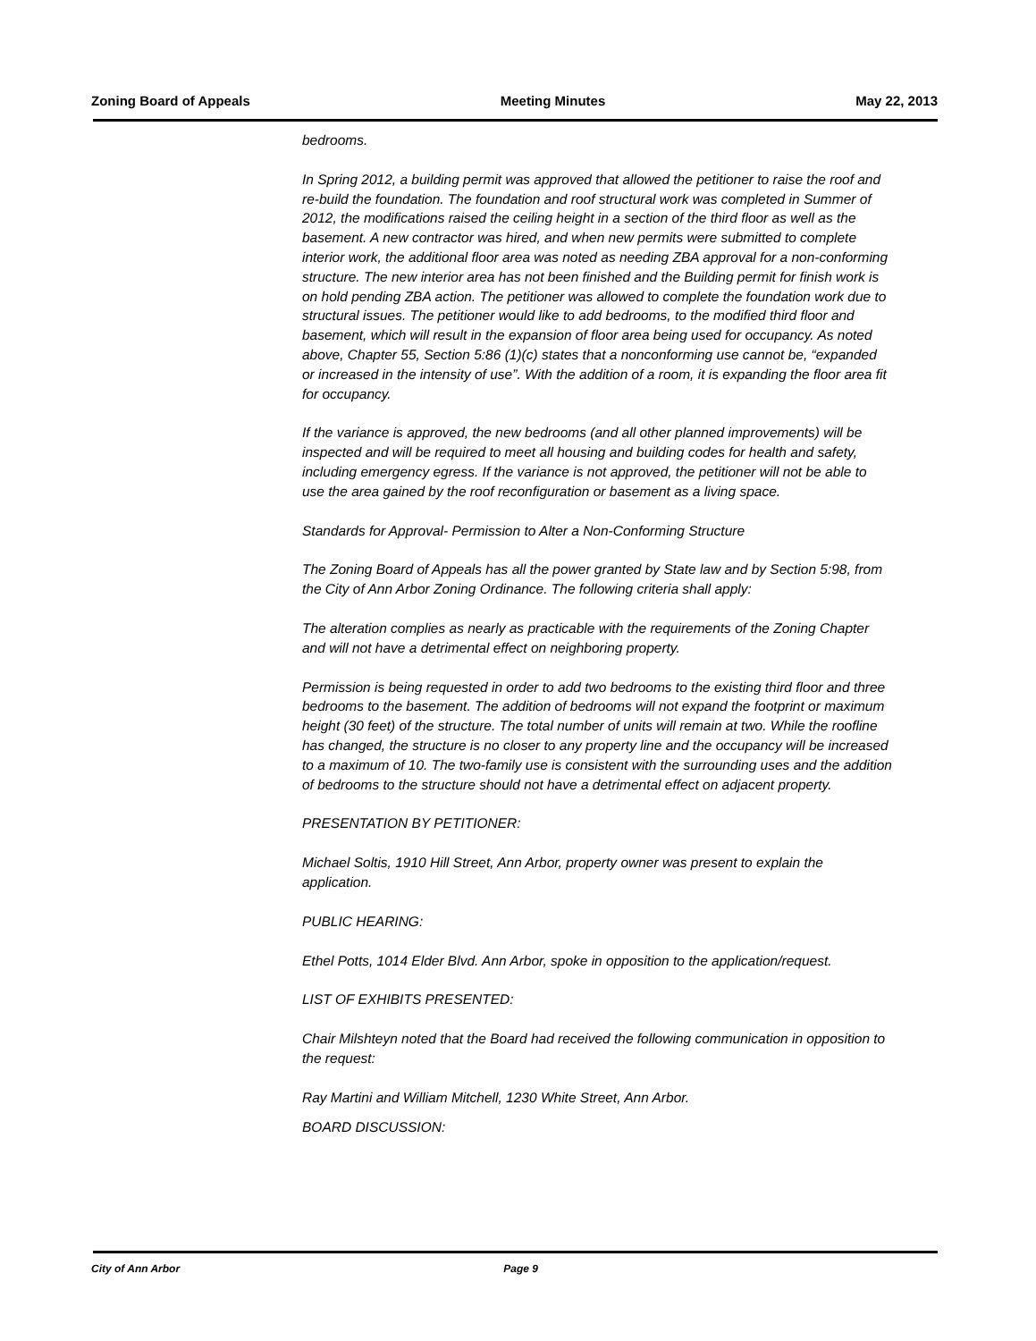Zoning Board of Appeals Meeting Minutes May 22, 2013
bedrooms.
In Spring 2012, a building permit was approved that allowed the petitioner to raise the roof and re-build the foundation. The foundation and roof structural work was completed in Summer of 2012, the modifications raised the ceiling height in a section of the third floor as well as the basement. A new contractor was hired, and when new permits were submitted to complete interior work, the additional floor area was noted as needing ZBA approval for a non-conforming structure. The new interior area has not been finished and the Building permit for finish work is on hold pending ZBA action. The petitioner was allowed to complete the foundation work due to structural issues. The petitioner would like to add bedrooms, to the modified third floor and basement, which will result in the expansion of floor area being used for occupancy. As noted above, Chapter 55, Section 5:86 (1)(c) states that a nonconforming use cannot be, “expanded or increased in the intensity of use”. With the addition of a room, it is expanding the floor area fit for occupancy.
If the variance is approved, the new bedrooms (and all other planned improvements) will be inspected and will be required to meet all housing and building codes for health and safety, including emergency egress. If the variance is not approved, the petitioner will not be able to use the area gained by the roof reconfiguration or basement as a living space.
Standards for Approval- Permission to Alter a Non-Conforming Structure
The Zoning Board of Appeals has all the power granted by State law and by Section 5:98, from the City of Ann Arbor Zoning Ordinance. The following criteria shall apply:
The alteration complies as nearly as practicable with the requirements of the Zoning Chapter and will not have a detrimental effect on neighboring property.
Permission is being requested in order to add two bedrooms to the existing third floor and three bedrooms to the basement. The addition of bedrooms will not expand the footprint or maximum height (30 feet) of the structure. The total number of units will remain at two. While the roofline has changed, the structure is no closer to any property line and the occupancy will be increased to a maximum of 10. The two-family use is consistent with the surrounding uses and the addition of bedrooms to the structure should not have a detrimental effect on adjacent property.
PRESENTATION BY PETITIONER:
Michael Soltis, 1910 Hill Street, Ann Arbor, property owner was present to explain the application.
PUBLIC HEARING:
Ethel Potts, 1014 Elder Blvd. Ann Arbor, spoke in opposition to the application/request.
LIST OF EXHIBITS PRESENTED:
Chair Milshteyn noted that the Board had received the following communication in opposition to the request:
Ray Martini and William Mitchell, 1230 White Street, Ann Arbor.
BOARD DISCUSSION:
City of Ann Arbor Page 9